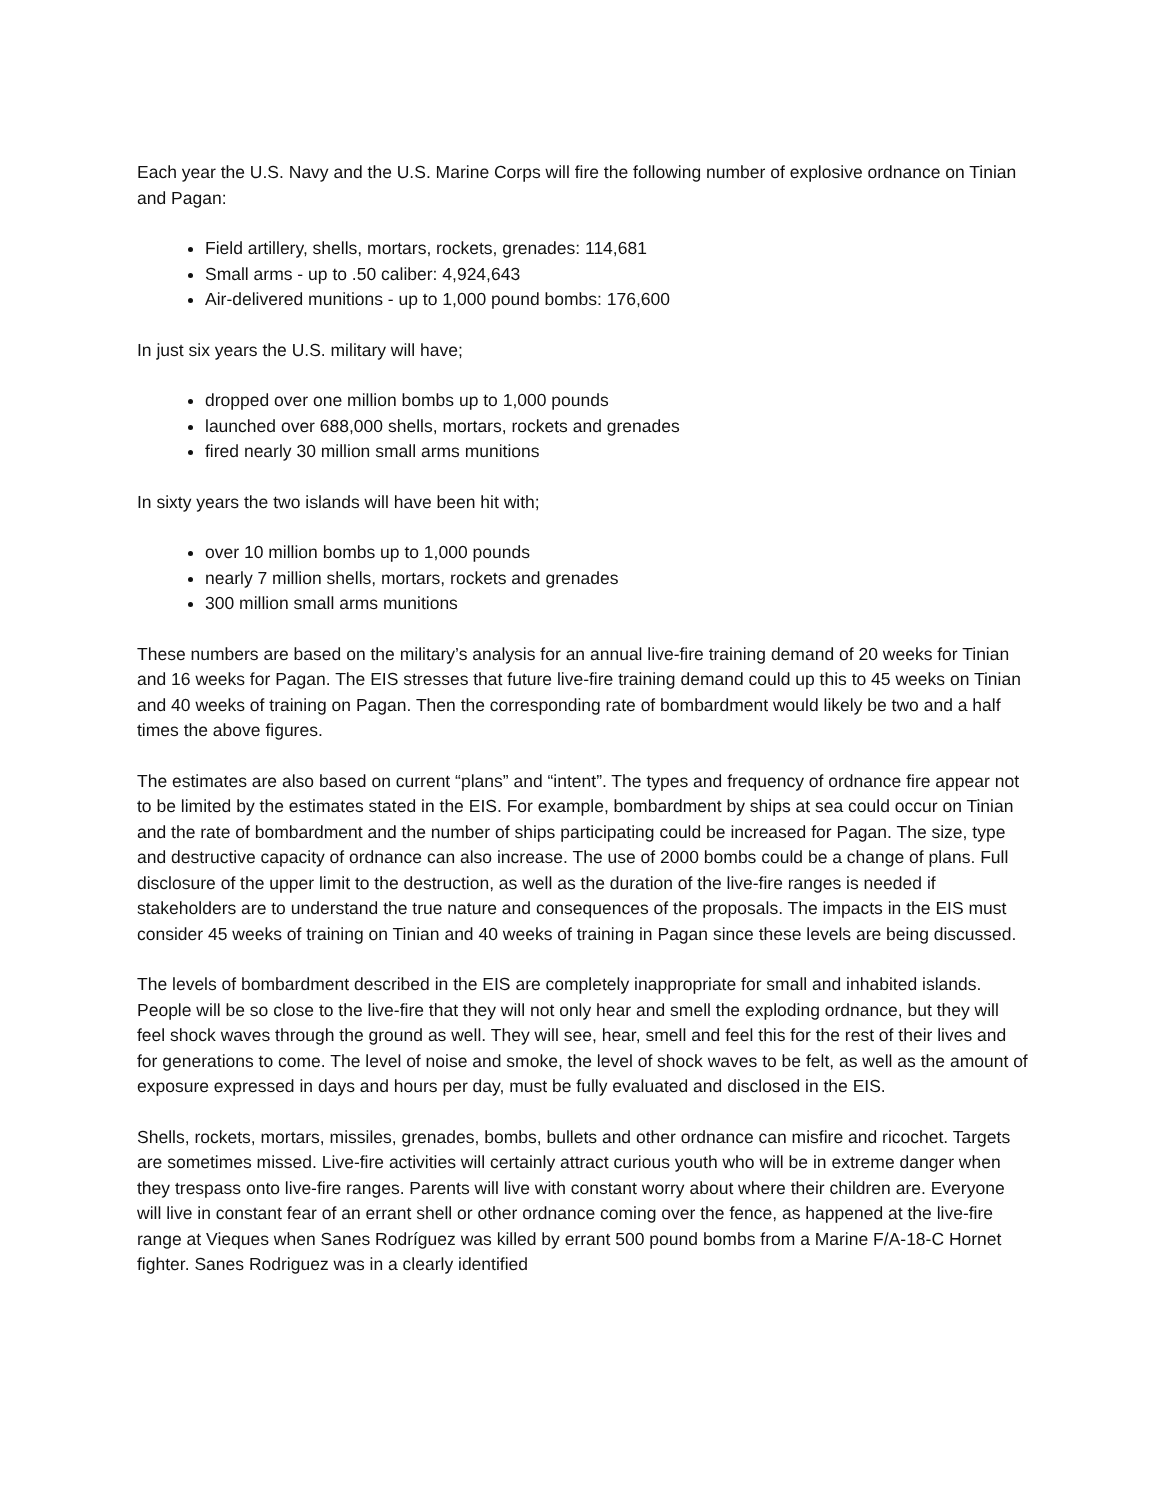Each year the U.S. Navy and the U.S. Marine Corps will fire the following number of explosive ordnance on Tinian and Pagan:
Field artillery, shells, mortars, rockets, grenades: 114,681
Small arms - up to .50 caliber: 4,924,643
Air-delivered munitions - up to 1,000 pound bombs: 176,600
In just six years the U.S. military will have;
dropped over one million bombs up to 1,000 pounds
launched over 688,000 shells, mortars, rockets and grenades
fired nearly 30 million small arms munitions
In sixty years the two islands will have been hit with;
over 10 million bombs up to 1,000 pounds
nearly 7 million shells, mortars, rockets and grenades
300 million small arms munitions
These numbers are based on the military’s analysis for an annual live-fire training demand of 20 weeks for Tinian and 16 weeks for Pagan. The EIS stresses that future live-fire training demand could up this to 45 weeks on Tinian and 40 weeks of training on Pagan. Then the corresponding rate of bombardment would likely be two and a half times the above figures.
The estimates are also based on current “plans” and “intent”. The types and frequency of ordnance fire appear not to be limited by the estimates stated in the EIS. For example, bombardment by ships at sea could occur on Tinian and the rate of bombardment and the number of ships participating could be increased for Pagan. The size, type and destructive capacity of ordnance can also increase. The use of 2000 bombs could be a change of plans. Full disclosure of the upper limit to the destruction, as well as the duration of the live-fire ranges is needed if stakeholders are to understand the true nature and consequences of the proposals. The impacts in the EIS must consider 45 weeks of training on Tinian and 40 weeks of training in Pagan since these levels are being discussed.
The levels of bombardment described in the EIS are completely inappropriate for small and inhabited islands. People will be so close to the live-fire that they will not only hear and smell the exploding ordnance, but they will feel shock waves through the ground as well. They will see, hear, smell and feel this for the rest of their lives and for generations to come. The level of noise and smoke, the level of shock waves to be felt, as well as the amount of exposure expressed in days and hours per day, must be fully evaluated and disclosed in the EIS.
Shells, rockets, mortars, missiles, grenades, bombs, bullets and other ordnance can misfire and ricochet. Targets are sometimes missed. Live-fire activities will certainly attract curious youth who will be in extreme danger when they trespass onto live-fire ranges. Parents will live with constant worry about where their children are. Everyone will live in constant fear of an errant shell or other ordnance coming over the fence, as happened at the live-fire range at Vieques when Sanes Rodríguez was killed by errant 500 pound bombs from a Marine F/A-18-C Hornet fighter. Sanes Rodriguez was in a clearly identified